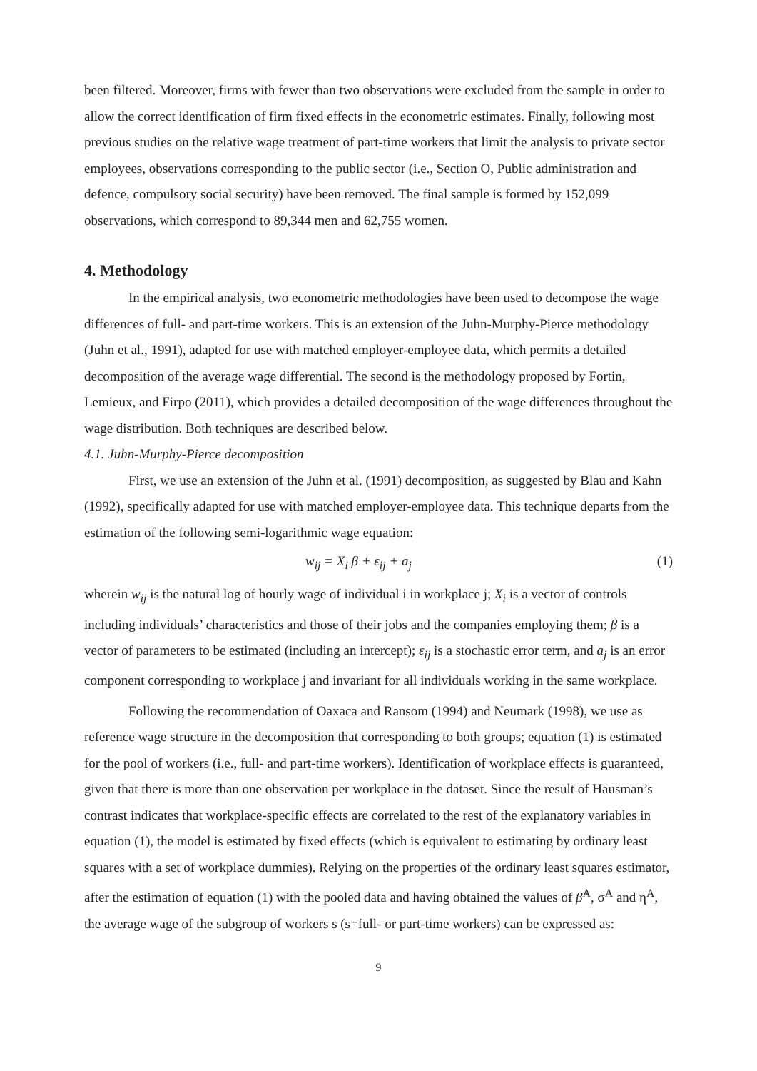been filtered. Moreover, firms with fewer than two observations were excluded from the sample in order to allow the correct identification of firm fixed effects in the econometric estimates. Finally, following most previous studies on the relative wage treatment of part-time workers that limit the analysis to private sector employees, observations corresponding to the public sector (i.e., Section O, Public administration and defence, compulsory social security) have been removed. The final sample is formed by 152,099 observations, which correspond to 89,344 men and 62,755 women.
4. Methodology
In the empirical analysis, two econometric methodologies have been used to decompose the wage differences of full- and part-time workers. This is an extension of the Juhn-Murphy-Pierce methodology (Juhn et al., 1991), adapted for use with matched employer-employee data, which permits a detailed decomposition of the average wage differential. The second is the methodology proposed by Fortin, Lemieux, and Firpo (2011), which provides a detailed decomposition of the wage differences throughout the wage distribution. Both techniques are described below.
4.1. Juhn-Murphy-Pierce decomposition
First, we use an extension of the Juhn et al. (1991) decomposition, as suggested by Blau and Kahn (1992), specifically adapted for use with matched employer-employee data. This technique departs from the estimation of the following semi-logarithmic wage equation:
w<sub>ij</sub> = X<sub>i</sub> β + ε<sub>ij</sub> + a<sub>j</sub> (1)
wherein w<sub>ij</sub> is the natural log of hourly wage of individual i in workplace j; X<sub>i</sub> is a vector of controls including individuals’ characteristics and those of their jobs and the companies employing them; β is a vector of parameters to be estimated (including an intercept); ε<sub>ij</sub> is a stochastic error term, and a<sub>j</sub> is an error component corresponding to workplace j and invariant for all individuals working in the same workplace.
Following the recommendation of Oaxaca and Ransom (1994) and Neumark (1998), we use as reference wage structure in the decomposition that corresponding to both groups; equation (1) is estimated for the pool of workers (i.e., full- and part-time workers). Identification of workplace effects is guaranteed, given that there is more than one observation per workplace in the dataset. Since the result of Hausman’s contrast indicates that workplace-specific effects are correlated to the rest of the explanatory variables in equation (1), the model is estimated by fixed effects (which is equivalent to estimating by ordinary least squares with a set of workplace dummies). Relying on the properties of the ordinary least squares estimator, after the estimation of equation (1) with the pooled data and having obtained the values of β̂<sup>A</sup>, σ<sup>A</sup> and η<sup>A</sup>, the average wage of the subgroup of workers s (s=full- or part-time workers) can be expressed as:
9